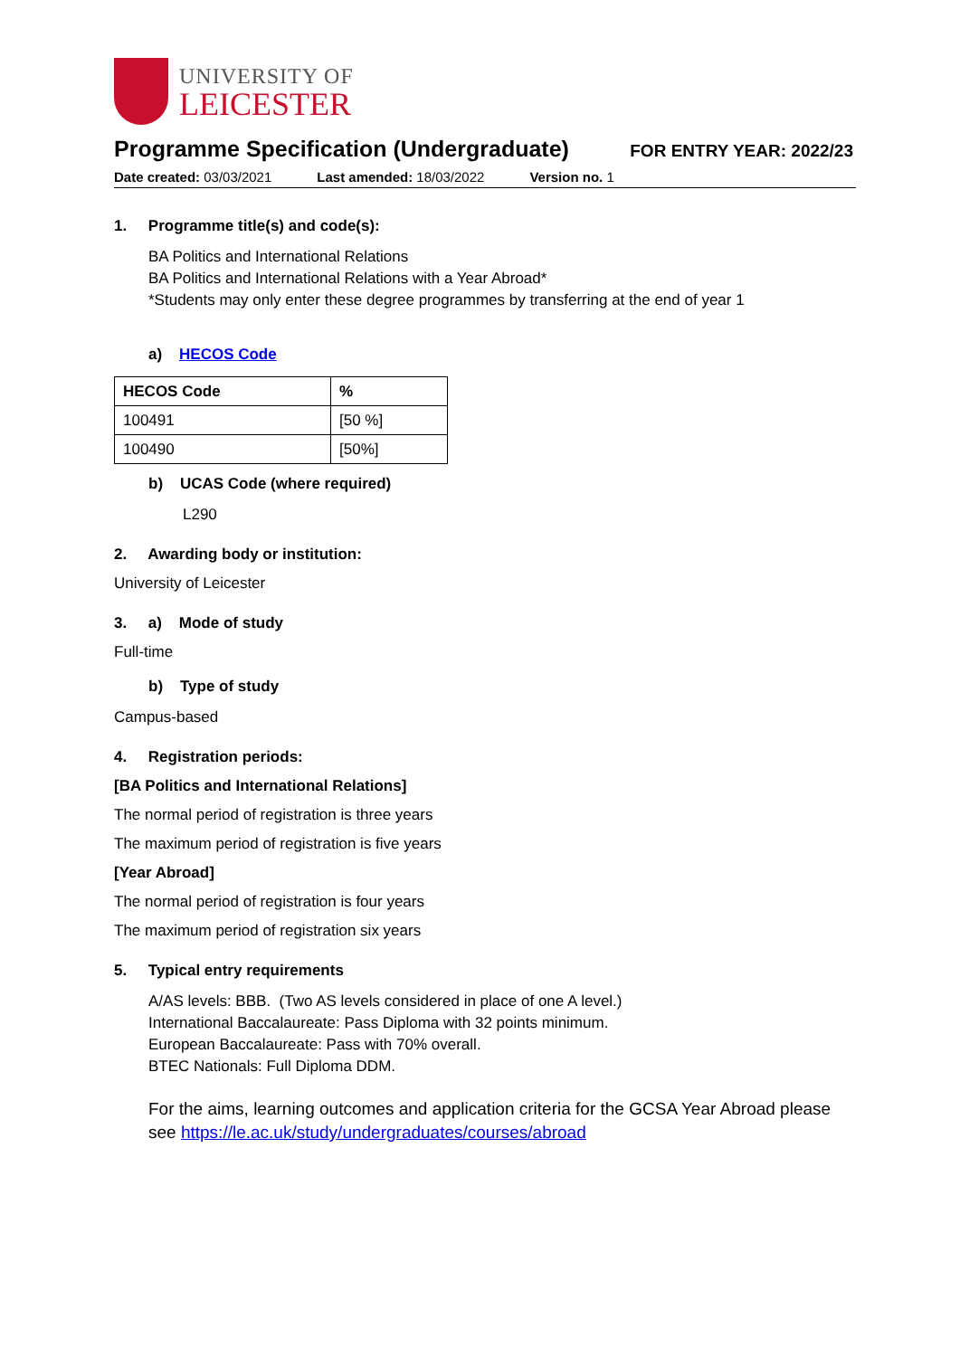UNIVERSITY OF
LEICESTER
Programme Specification (Undergraduate)
FOR ENTRY YEAR: 2022/23
Date created: 03/03/2021 Last amended: 18/03/2022 Version no. 1
1. Programme title(s) and code(s):
BA Politics and International Relations
BA Politics and International Relations with a Year Abroad*
*Students may only enter these degree programmes by transferring at the end of year 1
a) HECOS Code
| HECOS Code | % |
| --- | --- |
| 100491 | [50 %] |
| 100490 | [50%] |
b) UCAS Code (where required)
L290
2. Awarding body or institution:
University of Leicester
3. a) Mode of study
Full-time
b) Type of study
Campus-based
4. Registration periods:
[BA Politics and International Relations]
The normal period of registration is three years
The maximum period of registration is five years
[Year Abroad]
The normal period of registration is four years
The maximum period of registration six years
5. Typical entry requirements
A/AS levels: BBB. (Two AS levels considered in place of one A level.)
International Baccalaureate: Pass Diploma with 32 points minimum.
European Baccalaureate: Pass with 70% overall.
BTEC Nationals: Full Diploma DDM.
For the aims, learning outcomes and application criteria for the GCSA Year Abroad please see https://le.ac.uk/study/undergraduates/courses/abroad